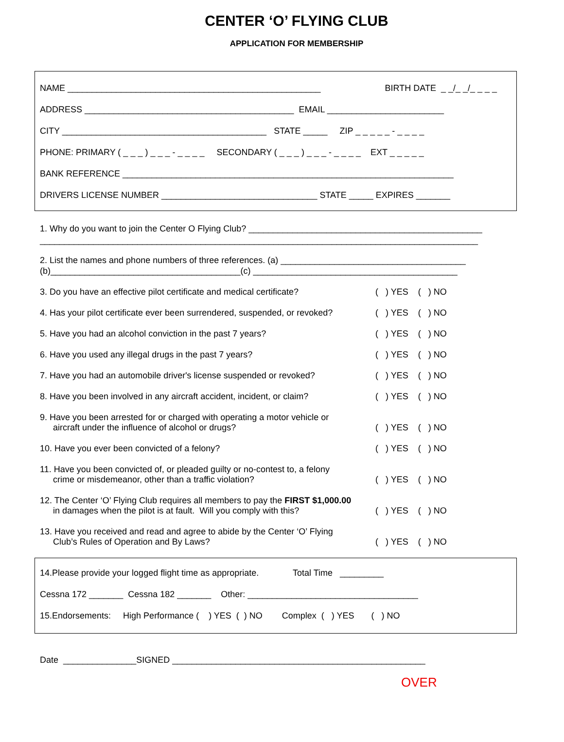CENTER ‘O’ FLYING CLUB
APPLICATION FOR MEMBERSHIP
NAME ____________________________________________________ BIRTH DATE _ _/_ _/_ _ _ _
ADDRESS ___________________________________________ EMAIL ________________________
CITY __________________________________________ STATE _____ ZIP _ _ _ _ _ - _ _ _ _
PHONE: PRIMARY ( _ _ _ ) _ _ _ - _ _ _ _ SECONDARY ( _ _ _ ) _ _ _ - _ _ _ _ EXT _ _ _ _ _
BANK REFERENCE ____________________________________________________________________
DRIVERS LICENSE NUMBER ________________________________ STATE _____ EXPIRES _______
1. Why do you want to join the Center O Flying Club? ________________________________________________
__________________________________________________________________________________________
2. List the names and phone numbers of three references. (a) ______________________________________
(b)_______________________________________(c) __________________________________________
3. Do you have an effective pilot certificate and medical certificate? ( ) YES ( ) NO
4. Has your pilot certificate ever been surrendered, suspended, or revoked? ( ) YES ( ) NO
5. Have you had an alcohol conviction in the past 7 years? ( ) YES ( ) NO
6. Have you used any illegal drugs in the past 7 years? ( ) YES ( ) NO
7. Have you had an automobile driver's license suspended or revoked? ( ) YES ( ) NO
8. Have you been involved in any aircraft accident, incident, or claim? ( ) YES ( ) NO
9. Have you been arrested for or charged with operating a motor vehicle or
aircraft under the influence of alcohol or drugs? ( ) YES ( ) NO
10. Have you ever been convicted of a felony? ( ) YES ( ) NO
11. Have you been convicted of, or pleaded guilty or no-contest to, a felony
crime or misdemeanor, other than a traffic violation? ( ) YES ( ) NO
12. The Center ‘O’ Flying Club requires all members to pay the FIRST $1,000.00
in damages when the pilot is at fault. Will you comply with this? ( ) YES ( ) NO
13. Have you received and read and agree to abide by the Center ‘O’ Flying
Club’s Rules of Operation and By Laws? ( ) YES ( ) NO
14.Please provide your logged flight time as appropriate. Total Time _________
Cessna 172 _______ Cessna 182 _______ Other: ___________________________________
15.Endorsements: High Performance ( ) YES ( ) NO Complex ( ) YES ( ) NO
Date _______________SIGNED ____________________________________________________
OVER